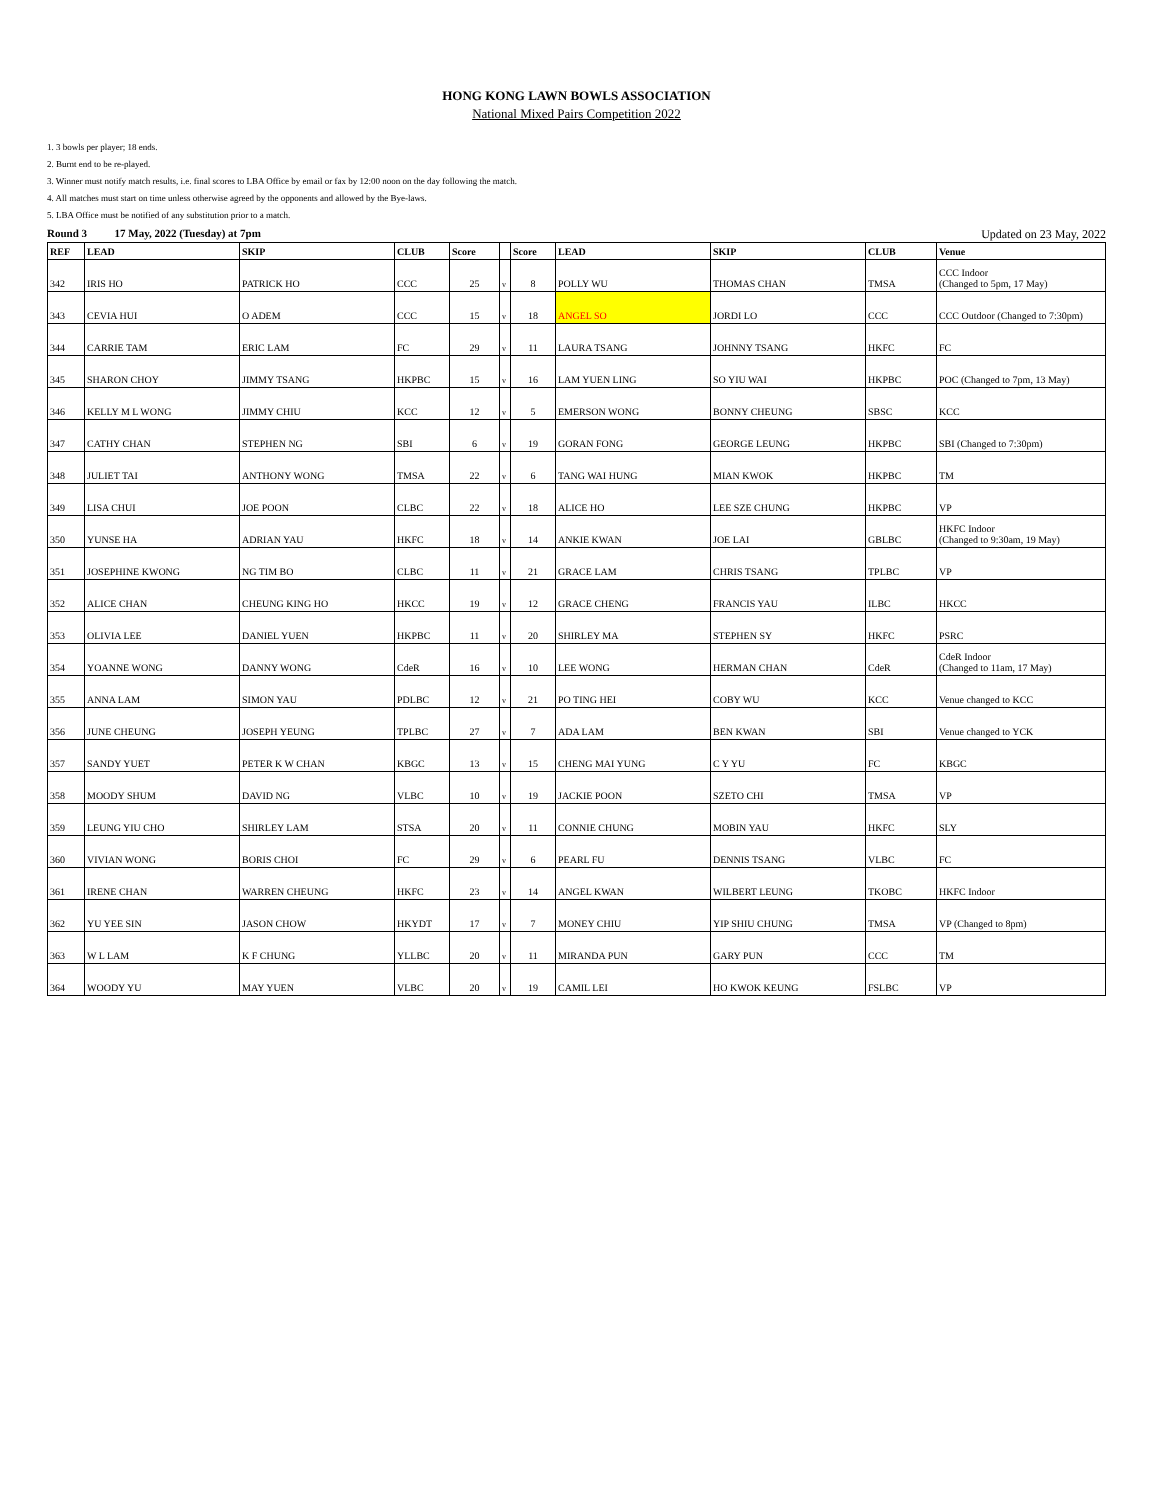HONG KONG LAWN BOWLS ASSOCIATION
National Mixed Pairs Competition 2022
1. 3 bowls per player; 18 ends.
2. Burnt end to be re-played.
3. Winner must notify match results, i.e. final scores to LBA Office by email or fax by 12:00 noon on the day following the match.
4. All matches must start on time unless otherwise agreed by the opponents and allowed by the Bye-laws.
5. LBA Office must be notified of any substitution prior to a match.
Round 3 17 May, 2022 (Tuesday) at 7pm Updated on 23 May, 2022
| REF | LEAD | SKIP | CLUB | Score | | Score | LEAD | SKIP | CLUB | Venue |
| --- | --- | --- | --- | --- | --- | --- | --- | --- | --- | --- |
| 342 | IRIS HO | PATRICK HO | CCC | 25 | v | 8 | POLLY WU | THOMAS CHAN | TMSA | CCC Indoor (Changed to 5pm, 17 May) |
| 343 | CEVIA HUI | O ADEM | CCC | 15 | v | 18 | ANGEL SO | JORDI LO | CCC | CCC Outdoor (Changed to 7:30pm) |
| 344 | CARRIE TAM | ERIC LAM | FC | 29 | v | 11 | LAURA TSANG | JOHNNY TSANG | HKFC | FC |
| 345 | SHARON CHOY | JIMMY TSANG | HKPBC | 15 | v | 16 | LAM YUEN LING | SO YIU WAI | HKPBC | POC (Changed to 7pm, 13 May) |
| 346 | KELLY M L WONG | JIMMY CHIU | KCC | 12 | v | 5 | EMERSON WONG | BONNY CHEUNG | SBSC | KCC |
| 347 | CATHY CHAN | STEPHEN NG | SBI | 6 | v | 19 | GORAN FONG | GEORGE LEUNG | HKPBC | SBI (Changed to 7:30pm) |
| 348 | JULIET TAI | ANTHONY WONG | TMSA | 22 | v | 6 | TANG WAI HUNG | MIAN KWOK | HKPBC | TM |
| 349 | LISA CHUI | JOE POON | CLBC | 22 | v | 18 | ALICE HO | LEE SZE CHUNG | HKPBC | VP |
| 350 | YUNSE HA | ADRIAN YAU | HKFC | 18 | v | 14 | ANKIE KWAN | JOE LAI | GBLBC | HKFC Indoor (Changed to 9:30am, 19 May) |
| 351 | JOSEPHINE KWONG | NG TIM BO | CLBC | 11 | v | 21 | GRACE LAM | CHRIS TSANG | TPLBC | VP |
| 352 | ALICE CHAN | CHEUNG KING HO | HKCC | 19 | v | 12 | GRACE CHENG | FRANCIS YAU | ILBC | HKCC |
| 353 | OLIVIA LEE | DANIEL YUEN | HKPBC | 11 | v | 20 | SHIRLEY MA | STEPHEN SY | HKFC | PSRC |
| 354 | YOANNE WONG | DANNY WONG | CdeR | 16 | v | 10 | LEE WONG | HERMAN CHAN | CdeR | CdeR Indoor (Changed to 11am, 17 May) |
| 355 | ANNA LAM | SIMON YAU | PDLBC | 12 | v | 21 | PO TING HEI | COBY WU | KCC | Venue changed to KCC |
| 356 | JUNE CHEUNG | JOSEPH YEUNG | TPLBC | 27 | v | 7 | ADA LAM | BEN KWAN | SBI | Venue changed to YCK |
| 357 | SANDY YUET | PETER K W CHAN | KBGC | 13 | v | 15 | CHENG MAI YUNG | C Y YU | FC | KBGC |
| 358 | MOODY SHUM | DAVID NG | VLBC | 10 | v | 19 | JACKIE POON | SZETO CHI | TMSA | VP |
| 359 | LEUNG YIU CHO | SHIRLEY LAM | STSA | 20 | v | 11 | CONNIE CHUNG | MOBIN YAU | HKFC | SLY |
| 360 | VIVIAN WONG | BORIS CHOI | FC | 29 | v | 6 | PEARL FU | DENNIS TSANG | VLBC | FC |
| 361 | IRENE CHAN | WARREN CHEUNG | HKFC | 23 | v | 14 | ANGEL KWAN | WILBERT LEUNG | TKOBC | HKFC Indoor |
| 362 | YU YEE SIN | JASON CHOW | HKYDT | 17 | v | 7 | MONEY CHIU | YIP SHIU CHUNG | TMSA | VP (Changed to 8pm) |
| 363 | W L LAM | K F CHUNG | YLLBC | 20 | v | 11 | MIRANDA PUN | GARY PUN | CCC | TM |
| 364 | WOODY YU | MAY YUEN | VLBC | 20 | v | 19 | CAMIL LEI | HO KWOK KEUNG | FSLBC | VP |